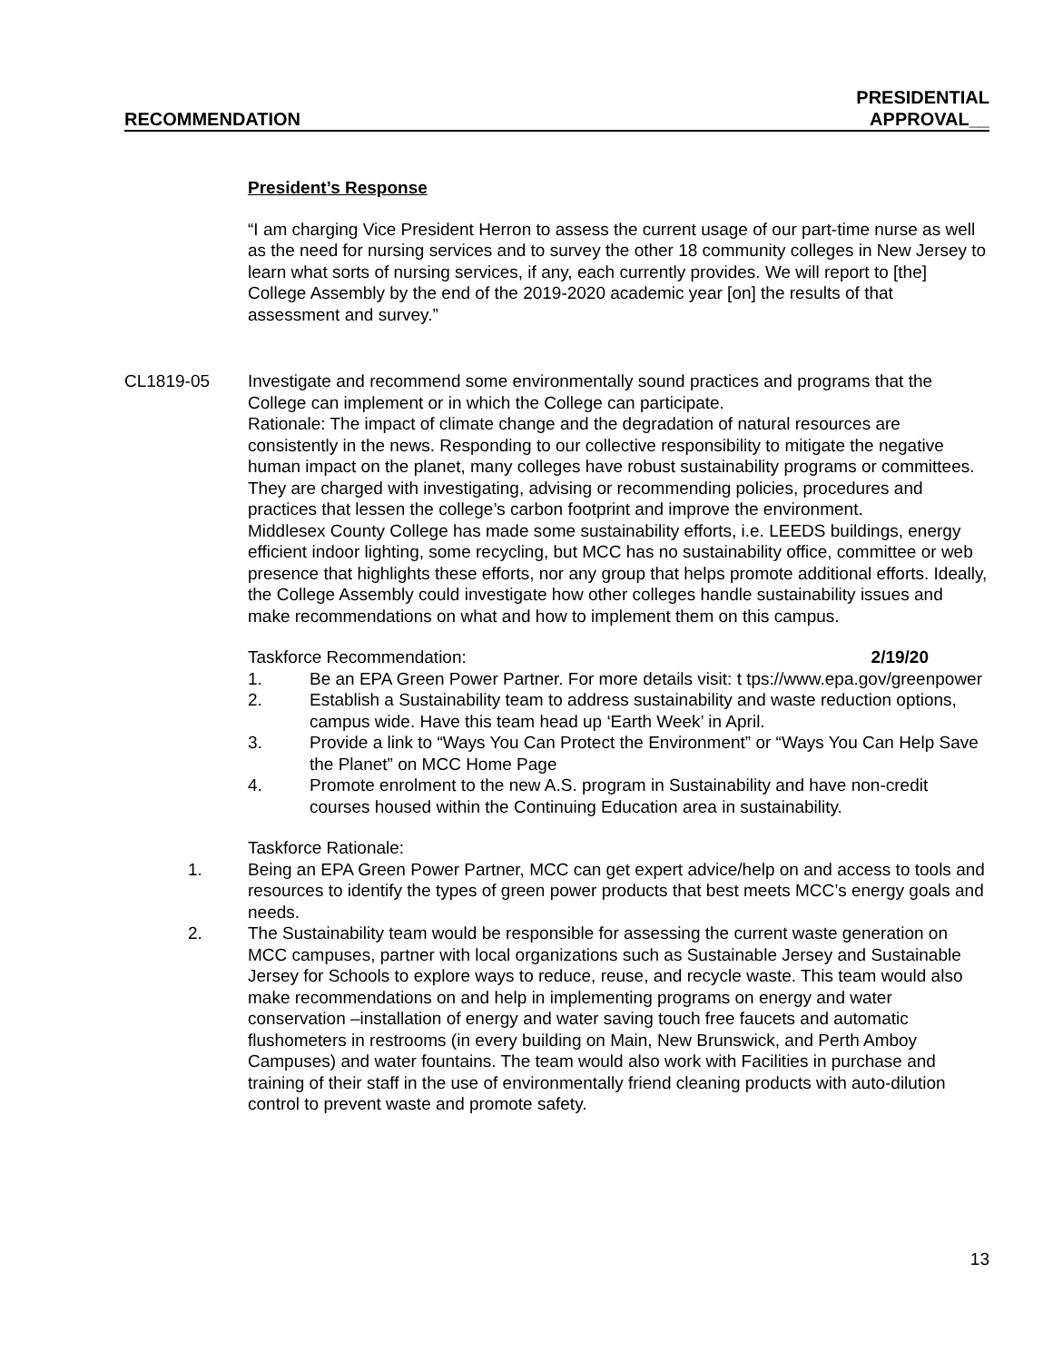RECOMMENDATION PRESIDENTIAL
APPROVAL__
President’s Response
“I am charging Vice President Herron to assess the current usage of our part-time nurse as well as the need for nursing services and to survey the other 18 community colleges in New Jersey to learn what sorts of nursing services, if any, each currently provides. We will report to [the] College Assembly by the end of the 2019-2020 academic year [on] the results of that assessment and survey.”
CL1819-05 Investigate and recommend some environmentally sound practices and programs that the College can implement or in which the College can participate.
Rationale: The impact of climate change and the degradation of natural resources are consistently in the news. Responding to our collective responsibility to mitigate the negative human impact on the planet, many colleges have robust sustainability programs or committees. They are charged with investigating, advising or recommending policies, procedures and practices that lessen the college’s carbon footprint and improve the environment.
Middlesex County College has made some sustainability efforts, i.e. LEEDS buildings, energy efficient indoor lighting, some recycling, but MCC has no sustainability office, committee or web presence that highlights these efforts, nor any group that helps promote additional efforts. Ideally, the College Assembly could investigate how other colleges handle sustainability issues and make recommendations on what and how to implement them on this campus.
Taskforce Recommendation: 2/19/20
1. Be an EPA Green Power Partner. For more details visit: t tps://www.epa.gov/greenpower
2. Establish a Sustainability team to address sustainability and waste reduction options, campus wide. Have this team head up ‘Earth Week’ in April.
3. Provide a link to “Ways You Can Protect the Environment” or “Ways You Can Help Save the Planet” on MCC Home Page
4. Promote enrolment to the new A.S. program in Sustainability and have non-credit courses housed within the Continuing Education area in sustainability.
Taskforce Rationale:
1. Being an EPA Green Power Partner, MCC can get expert advice/help on and access to tools and resources to identify the types of green power products that best meets MCC’s energy goals and needs.
2. The Sustainability team would be responsible for assessing the current waste generation on MCC campuses, partner with local organizations such as Sustainable Jersey and Sustainable Jersey for Schools to explore ways to reduce, reuse, and recycle waste. This team would also make recommendations on and help in implementing programs on energy and water conservation –installation of energy and water saving touch free faucets and automatic flushometers in restrooms (in every building on Main, New Brunswick, and Perth Amboy Campuses) and water fountains. The team would also work with Facilities in purchase and training of their staff in the use of environmentally friend cleaning products with auto-dilution control to prevent waste and promote safety.
13